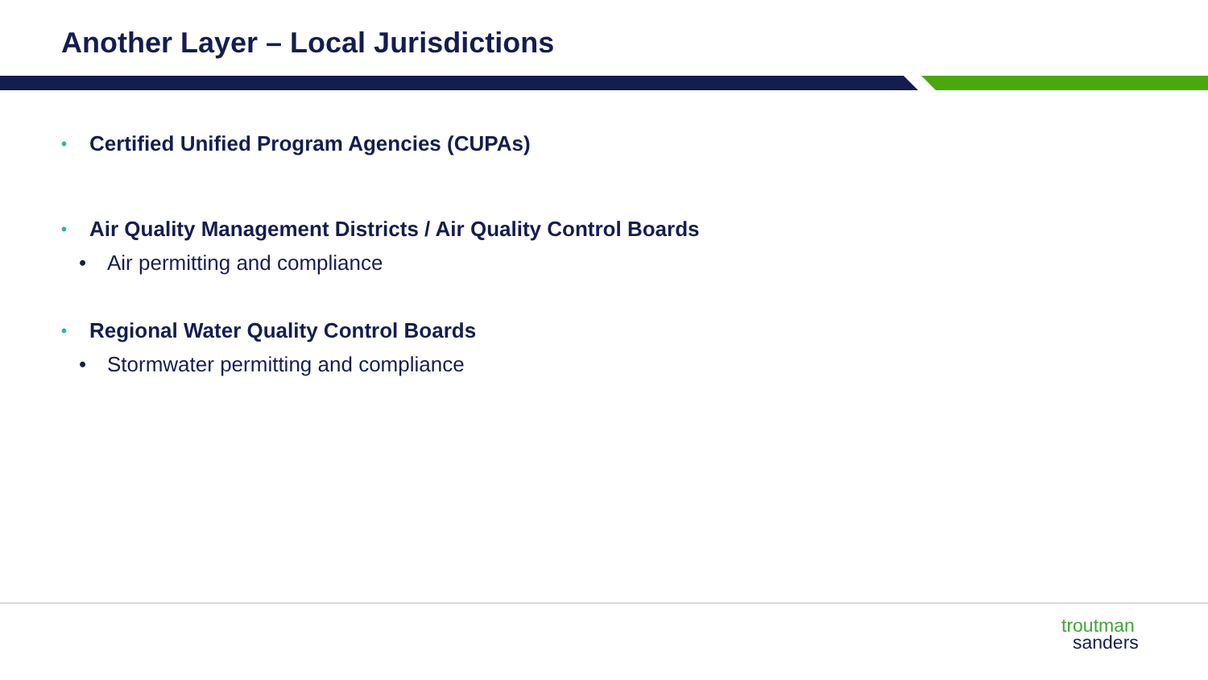Another Layer – Local Jurisdictions
• Certified Unified Program Agencies (CUPAs)
• Air Quality Management Districts / Air Quality Control Boards
• Air permitting and compliance
• Regional Water Quality Control Boards
• Stormwater permitting and compliance
troutman
sanders